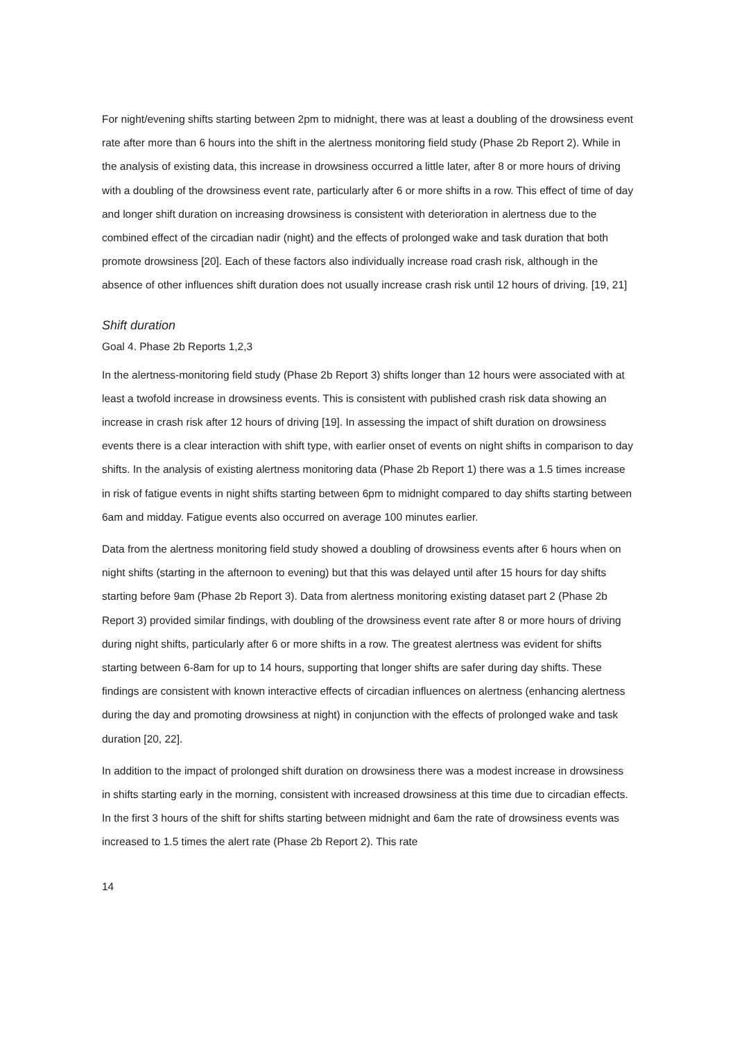For night/evening shifts starting between 2pm to midnight, there was at least a doubling of the drowsiness event rate after more than 6 hours into the shift in the alertness monitoring field study (Phase 2b Report 2). While in the analysis of existing data, this increase in drowsiness occurred a little later, after 8 or more hours of driving with a doubling of the drowsiness event rate, particularly after 6 or more shifts in a row. This effect of time of day and longer shift duration on increasing drowsiness is consistent with deterioration in alertness due to the combined effect of the circadian nadir (night) and the effects of prolonged wake and task duration that both promote drowsiness [20]. Each of these factors also individually increase road crash risk, although in the absence of other influences shift duration does not usually increase crash risk until 12 hours of driving. [19, 21]
Shift duration
Goal 4. Phase 2b Reports 1,2,3
In the alertness-monitoring field study (Phase 2b Report 3) shifts longer than 12 hours were associated with at least a twofold increase in drowsiness events. This is consistent with published crash risk data showing an increase in crash risk after 12 hours of driving [19]. In assessing the impact of shift duration on drowsiness events there is a clear interaction with shift type, with earlier onset of events on night shifts in comparison to day shifts. In the analysis of existing alertness monitoring data (Phase 2b Report 1) there was a 1.5 times increase in risk of fatigue events in night shifts starting between 6pm to midnight compared to day shifts starting between 6am and midday. Fatigue events also occurred on average 100 minutes earlier.
Data from the alertness monitoring field study showed a doubling of drowsiness events after 6 hours when on night shifts (starting in the afternoon to evening) but that this was delayed until after 15 hours for day shifts starting before 9am (Phase 2b Report 3). Data from alertness monitoring existing dataset part 2 (Phase 2b Report 3) provided similar findings, with doubling of the drowsiness event rate after 8 or more hours of driving during night shifts, particularly after 6 or more shifts in a row. The greatest alertness was evident for shifts starting between 6-8am for up to 14 hours, supporting that longer shifts are safer during day shifts. These findings are consistent with known interactive effects of circadian influences on alertness (enhancing alertness during the day and promoting drowsiness at night) in conjunction with the effects of prolonged wake and task duration [20, 22].
In addition to the impact of prolonged shift duration on drowsiness there was a modest increase in drowsiness in shifts starting early in the morning, consistent with increased drowsiness at this time due to circadian effects. In the first 3 hours of the shift for shifts starting between midnight and 6am the rate of drowsiness events was increased to 1.5 times the alert rate (Phase 2b Report 2). This rate
14